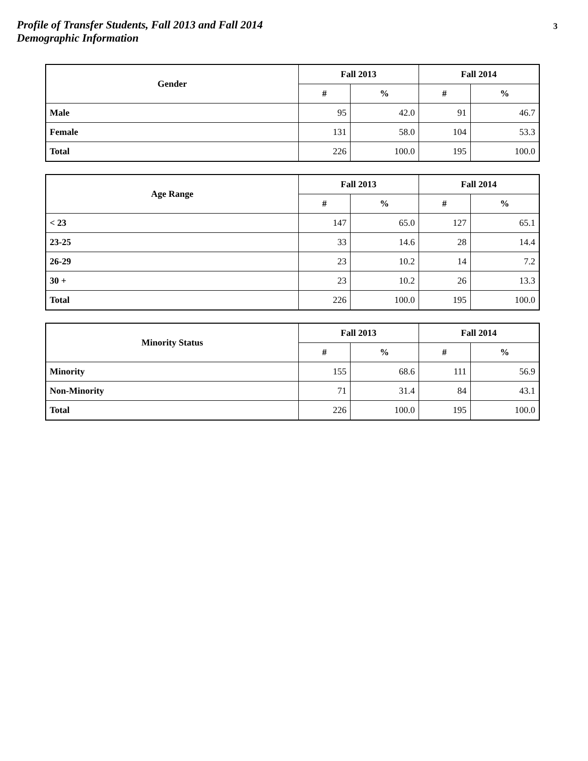Profile of Transfer Students, Fall 2013 and Fall 2014
Demographic Information
3
| Gender | Fall 2013 | | Fall 2014 | |
| --- | --- | --- | --- | --- |
| | # | % | # | % |
| Male | 95 | 42.0 | 91 | 46.7 |
| Female | 131 | 58.0 | 104 | 53.3 |
| Total | 226 | 100.0 | 195 | 100.0 |
| Age Range | Fall 2013 | | Fall 2014 | |
| --- | --- | --- | --- | --- |
| | # | % | # | % |
| < 23 | 147 | 65.0 | 127 | 65.1 |
| 23-25 | 33 | 14.6 | 28 | 14.4 |
| 26-29 | 23 | 10.2 | 14 | 7.2 |
| 30 + | 23 | 10.2 | 26 | 13.3 |
| Total | 226 | 100.0 | 195 | 100.0 |
| Minority Status | Fall 2013 | | Fall 2014 | |
| --- | --- | --- | --- | --- |
| | # | % | # | % |
| Minority | 155 | 68.6 | 111 | 56.9 |
| Non-Minority | 71 | 31.4 | 84 | 43.1 |
| Total | 226 | 100.0 | 195 | 100.0 |